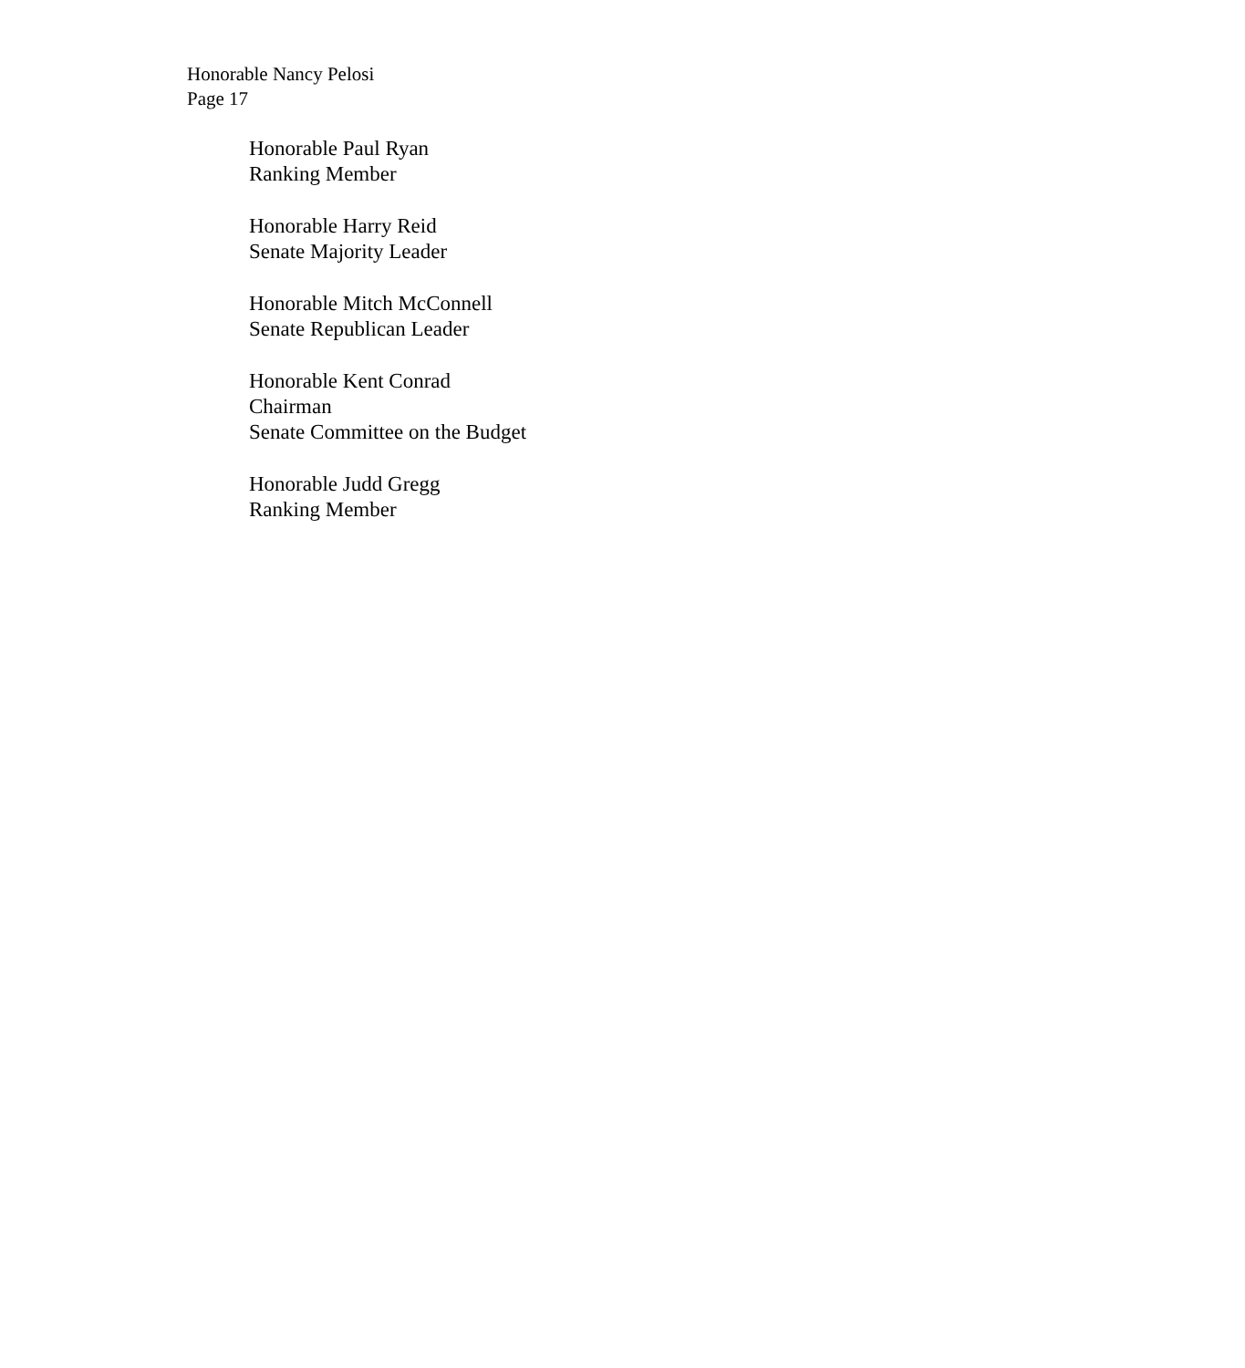Honorable Nancy Pelosi
Page 17
Honorable Paul Ryan
Ranking Member
Honorable Harry Reid
Senate Majority Leader
Honorable Mitch McConnell
Senate Republican Leader
Honorable Kent Conrad
Chairman
Senate Committee on the Budget
Honorable Judd Gregg
Ranking Member